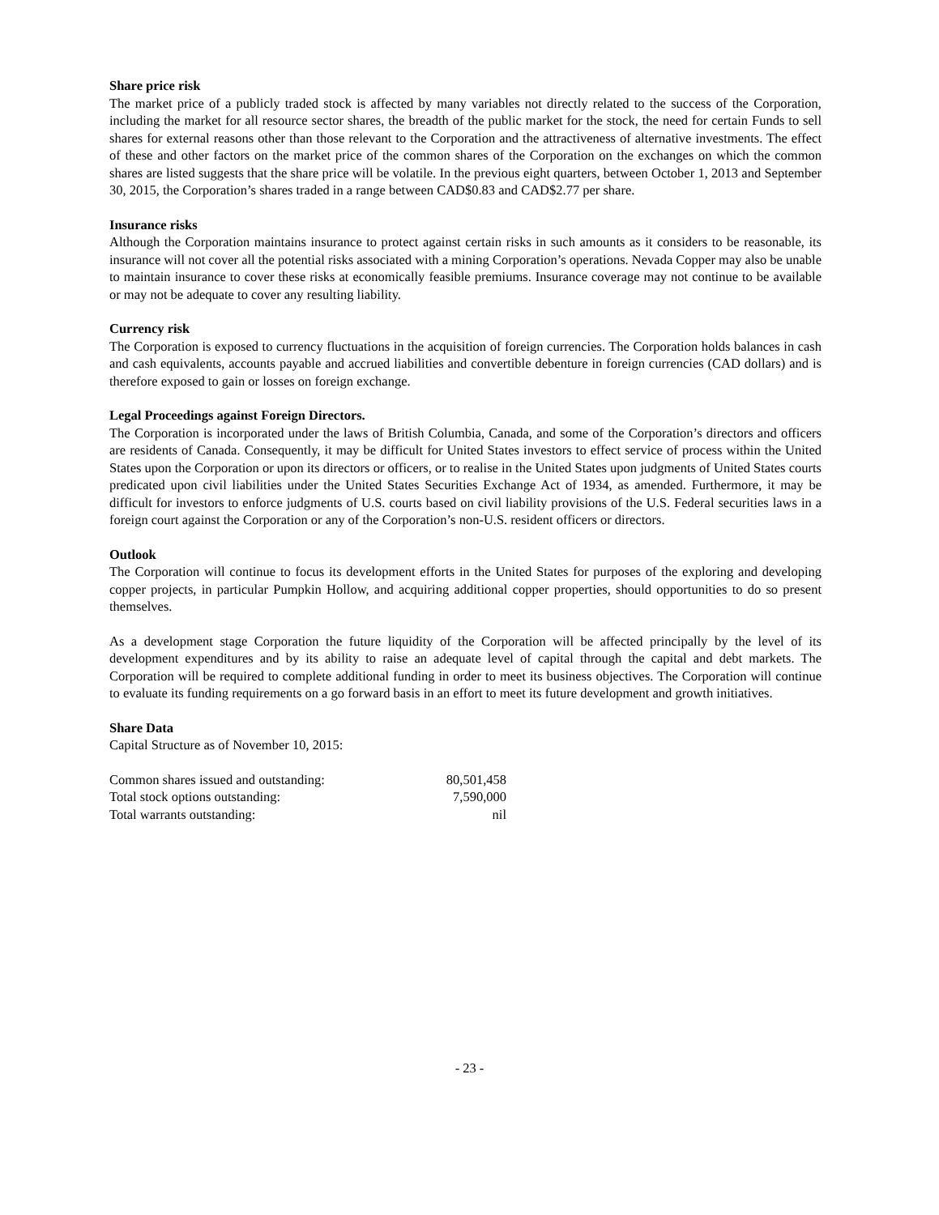Share price risk
The market price of a publicly traded stock is affected by many variables not directly related to the success of the Corporation, including the market for all resource sector shares, the breadth of the public market for the stock, the need for certain Funds to sell shares for external reasons other than those relevant to the Corporation and the attractiveness of alternative investments. The effect of these and other factors on the market price of the common shares of the Corporation on the exchanges on which the common shares are listed suggests that the share price will be volatile. In the previous eight quarters, between October 1, 2013 and September 30, 2015, the Corporation’s shares traded in a range between CAD$0.83 and CAD$2.77 per share.
Insurance risks
Although the Corporation maintains insurance to protect against certain risks in such amounts as it considers to be reasonable, its insurance will not cover all the potential risks associated with a mining Corporation’s operations. Nevada Copper may also be unable to maintain insurance to cover these risks at economically feasible premiums. Insurance coverage may not continue to be available or may not be adequate to cover any resulting liability.
Currency risk
The Corporation is exposed to currency fluctuations in the acquisition of foreign currencies. The Corporation holds balances in cash and cash equivalents, accounts payable and accrued liabilities and convertible debenture in foreign currencies (CAD dollars) and is therefore exposed to gain or losses on foreign exchange.
Legal Proceedings against Foreign Directors.
The Corporation is incorporated under the laws of British Columbia, Canada, and some of the Corporation’s directors and officers are residents of Canada. Consequently, it may be difficult for United States investors to effect service of process within the United States upon the Corporation or upon its directors or officers, or to realise in the United States upon judgments of United States courts predicated upon civil liabilities under the United States Securities Exchange Act of 1934, as amended. Furthermore, it may be difficult for investors to enforce judgments of U.S. courts based on civil liability provisions of the U.S. Federal securities laws in a foreign court against the Corporation or any of the Corporation’s non-U.S. resident officers or directors.
Outlook
The Corporation will continue to focus its development efforts in the United States for purposes of the exploring and developing copper projects, in particular Pumpkin Hollow, and acquiring additional copper properties, should opportunities to do so present themselves.
As a development stage Corporation the future liquidity of the Corporation will be affected principally by the level of its development expenditures and by its ability to raise an adequate level of capital through the capital and debt markets. The Corporation will be required to complete additional funding in order to meet its business objectives. The Corporation will continue to evaluate its funding requirements on a go forward basis in an effort to meet its future development and growth initiatives.
Share Data
Capital Structure as of November 10, 2015:
| Common shares issued and outstanding: | 80,501,458 |
| Total stock options outstanding: | 7,590,000 |
| Total warrants outstanding: | nil |
- 23 -